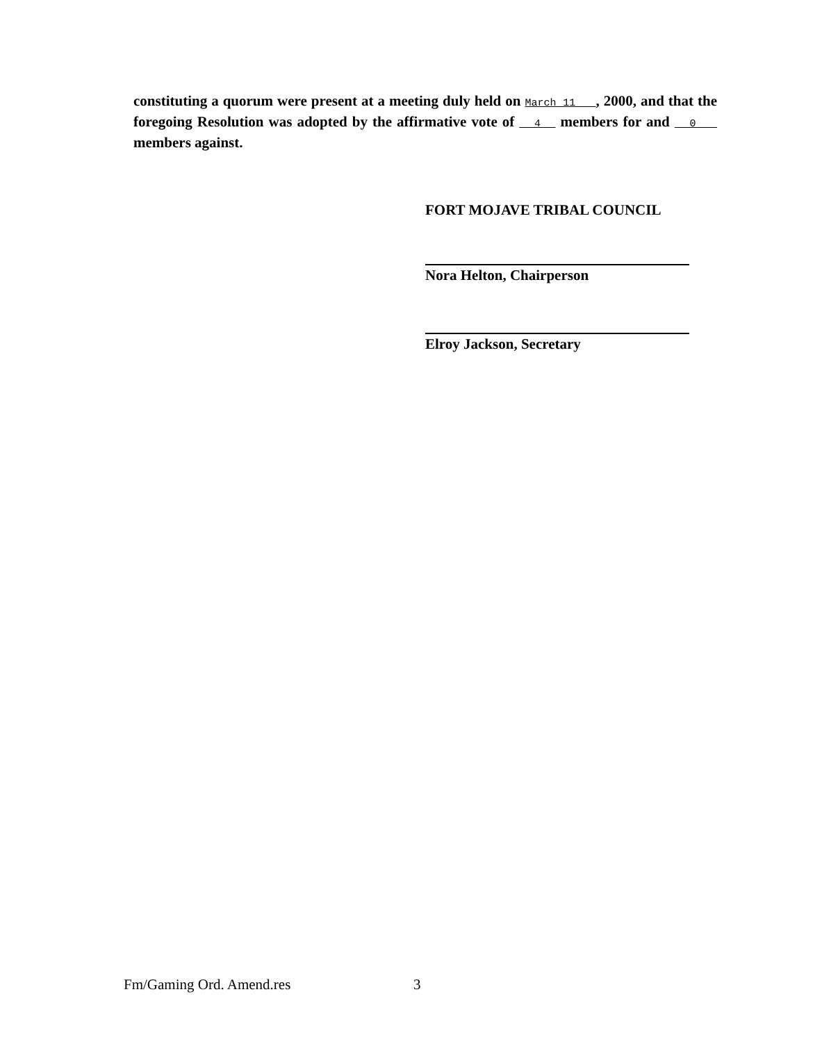constituting a quorum were present at a meeting duly held on March 11 , 2000, and that the foregoing Resolution was adopted by the affirmative vote of 4 members for and 0 members against.
FORT MOJAVE TRIBAL COUNCIL
Nora Helton, Chairperson
Elroy Jackson, Secretary
Fm/Gaming Ord. Amend.res 3